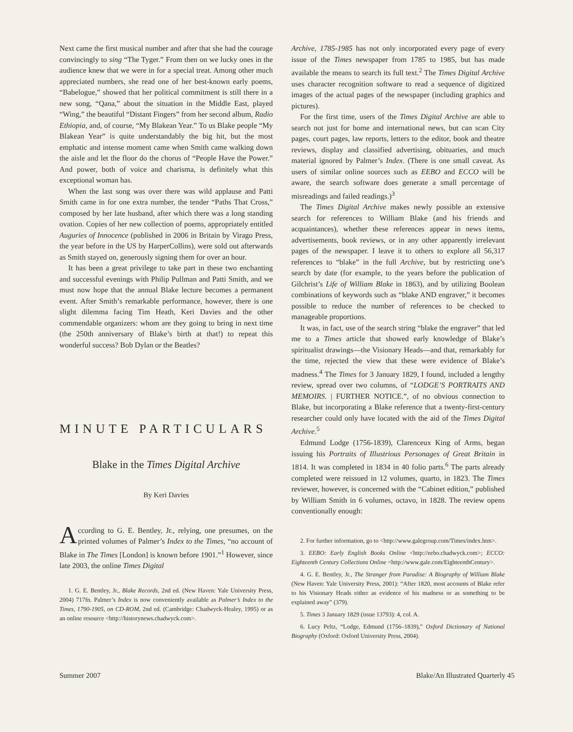Next came the first musical number and after that she had the courage convincingly to sing “The Tyger.” From then on we lucky ones in the audience knew that we were in for a special treat. Among other much appreciated numbers, she read one of her best-known early poems, “Babelogue,” showed that her political commitment is still there in a new song, “Qana,” about the situation in the Middle East, played “Wing,” the beautiful “Distant Fingers” from her second album, Radio Ethiopia, and, of course, “My Blakean Year.” To us Blake people “My Blakean Year” is quite understandably the big hit, but the most emphatic and intense moment came when Smith came walking down the aisle and let the floor do the chorus of “People Have the Power.” And power, both of voice and charisma, is definitely what this exceptional woman has.
When the last song was over there was wild applause and Patti Smith came in for one extra number, the tender “Paths That Cross,” composed by her late husband, after which there was a long standing ovation. Copies of her new collection of poems, appropriately entitled Auguries of Innocence (published in 2006 in Britain by Virago Press, the year before in the US by HarperCollins), were sold out afterwards as Smith stayed on, generously signing them for over an hour.
It has been a great privilege to take part in these two enchanting and successful evenings with Philip Pullman and Patti Smith, and we must now hope that the annual Blake lecture becomes a permanent event. After Smith’s remarkable performance, however, there is one slight dilemma facing Tim Heath, Keri Davies and the other commendable organizers: whom are they going to bring in next time (the 250th anniversary of Blake’s birth at that!) to repeat this wonderful success? Bob Dylan or the Beatles?
MINUTE PARTICULARS
Blake in the Times Digital Archive
By Keri Davies
According to G. E. Bentley, Jr., relying, one presumes, on the printed volumes of Palmer’s Index to the Times, “no account of Blake in The Times [London] is known before 1901.”<sup>1</sup> However, since late 2003, the online Times Digital
1. G. E. Bentley, Jr., Blake Records, 2nd ed. (New Haven: Yale University Press, 2004) 717fn. Palmer’s Index is now conveniently available as Palmer’s Index to the Times, 1790-1905, on CD-ROM, 2nd ed. (Cambridge: Chadwyck-Healey, 1995) or as an online resource <http://historynews.chadwyck.com>.
Archive, 1785-1985 has not only incorporated every page of every issue of the Times newspaper from 1785 to 1985, but has made available the means to search its full text.<sup>2</sup> The Times Digital Archive uses character recognition software to read a sequence of digitized images of the actual pages of the newspaper (including graphics and pictures).
For the first time, users of the Times Digital Archive are able to search not just for home and international news, but can scan City pages, court pages, law reports, letters to the editor, book and theatre reviews, display and classified advertising, obituaries, and much material ignored by Palmer’s Index. (There is one small caveat. As users of similar online sources such as EEBO and ECCO will be aware, the search software does generate a small percentage of misreadings and failed readings.)<sup>3</sup>
The Times Digital Archive makes newly possible an extensive search for references to William Blake (and his friends and acquaintances), whether these references appear in news items, advertisements, book reviews, or in any other apparently irrelevant pages of the newspaper. I leave it to others to explore all 56,317 references to “blake” in the full Archive, but by restricting one’s search by date (for example, to the years before the publication of Gilchrist’s Life of William Blake in 1863), and by utilizing Boolean combinations of keywords such as “blake AND engraver,” it becomes possible to reduce the number of references to be checked to manageable proportions.
It was, in fact, use of the search string “blake the engraver” that led me to a Times article that showed early knowledge of Blake’s spiritualist drawings—the Visionary Heads—and that, remarkably for the time, rejected the view that these were evidence of Blake’s madness.<sup>4</sup> The Times for 3 January 1829, I found, included a lengthy review, spread over two columns, of “LODGE’S PORTRAITS AND MEMOIRS. | FURTHER NOTICE.”, of no obvious connection to Blake, but incorporating a Blake reference that a twenty-first-century researcher could only have located with the aid of the Times Digital Archive.<sup>5</sup>
Edmund Lodge (1756-1839), Clarenceux King of Arms, began issuing his Portraits of Illustrious Personages of Great Britain in 1814. It was completed in 1834 in 40 folio parts.<sup>6</sup> The parts already completed were reissued in 12 volumes, quarto, in 1823. The Times reviewer, however, is concerned with the “Cabinet edition,” published by William Smith in 6 volumes, octavo, in 1828. The review opens conventionally enough:
2. For further information, go to <http://www.galegroup.com/Times/index.htm>.
3. EEBO: Early English Books Online <http://eebo.chadwyck.com>; ECCO: Eighteenth Century Collections Online <http://www.gale.com/EighteenthCentury>.
4. G. E. Bentley, Jr., The Stranger from Paradise: A Biography of William Blake (New Haven: Yale University Press, 2001): “After 1820, most accounts of Blake refer to his Visionary Heads either as evidence of his madness or as something to be explained away” (379).
5. Times 3 January 1829 (issue 13793): 4, col. A.
6. Lucy Peltz, “Lodge, Edmund (1756–1839),” Oxford Dictionary of National Biography (Oxford: Oxford University Press, 2004).
Summer 2007 Blake/An Illustrated Quarterly 45